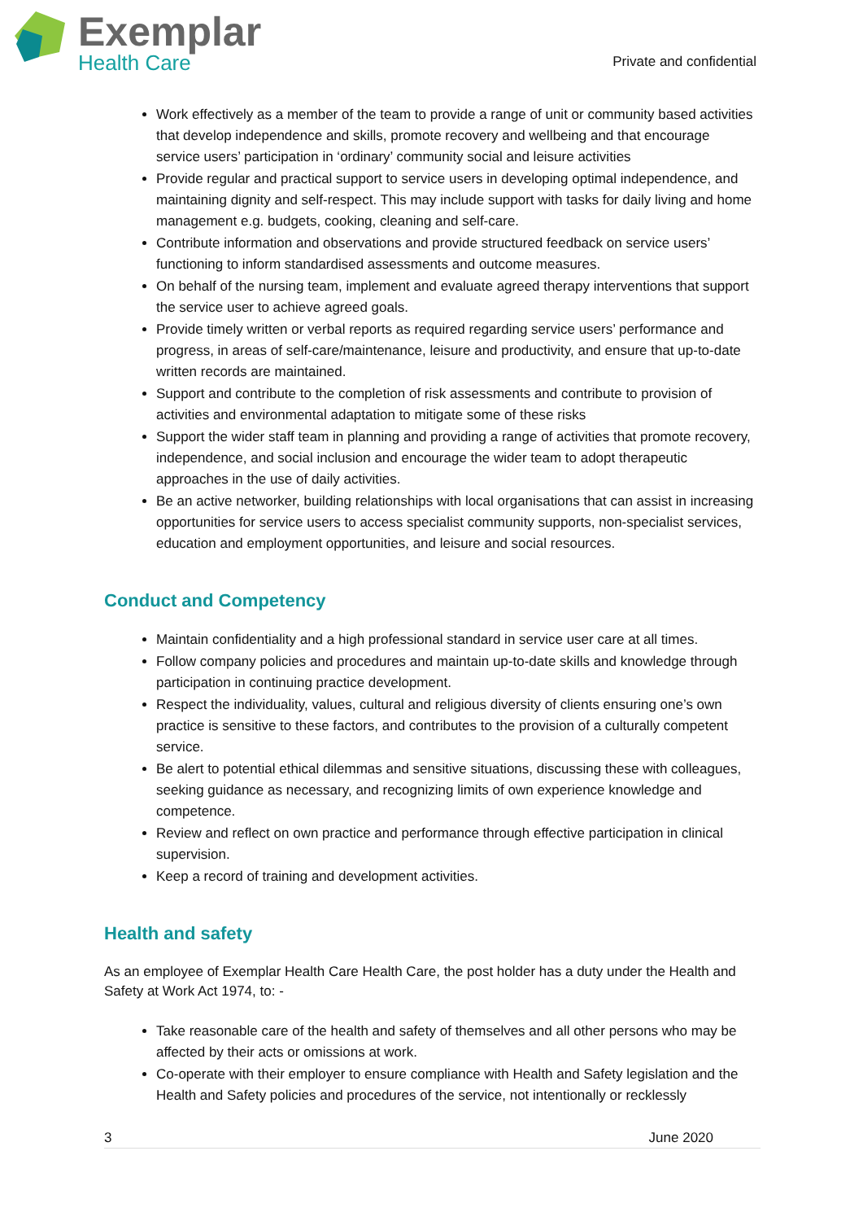Exemplar
Health Care
Private and confidential
Work effectively as a member of the team to provide a range of unit or community based activities that develop independence and skills, promote recovery and wellbeing and that encourage service users’ participation in ‘ordinary’ community social and leisure activities
Provide regular and practical support to service users in developing optimal independence, and maintaining dignity and self-respect. This may include support with tasks for daily living and home management e.g. budgets, cooking, cleaning and self-care.
Contribute information and observations and provide structured feedback on service users’ functioning to inform standardised assessments and outcome measures.
On behalf of the nursing team, implement and evaluate agreed therapy interventions that support the service user to achieve agreed goals.
Provide timely written or verbal reports as required regarding service users’ performance and progress, in areas of self-care/maintenance, leisure and productivity, and ensure that up-to-date written records are maintained.
Support and contribute to the completion of risk assessments and contribute to provision of activities and environmental adaptation to mitigate some of these risks
Support the wider staff team in planning and providing a range of activities that promote recovery, independence, and social inclusion and encourage the wider team to adopt therapeutic approaches in the use of daily activities.
Be an active networker, building relationships with local organisations that can assist in increasing opportunities for service users to access specialist community supports, non-specialist services, education and employment opportunities, and leisure and social resources.
Conduct and Competency
Maintain confidentiality and a high professional standard in service user care at all times.
Follow company policies and procedures and maintain up-to-date skills and knowledge through participation in continuing practice development.
Respect the individuality, values, cultural and religious diversity of clients ensuring one’s own practice is sensitive to these factors, and contributes to the provision of a culturally competent service.
Be alert to potential ethical dilemmas and sensitive situations, discussing these with colleagues, seeking guidance as necessary, and recognizing limits of own experience knowledge and competence.
Review and reflect on own practice and performance through effective participation in clinical supervision.
Keep a record of training and development activities.
Health and safety
As an employee of Exemplar Health Care Health Care, the post holder has a duty under the Health and Safety at Work Act 1974, to: -
Take reasonable care of the health and safety of themselves and all other persons who may be affected by their acts or omissions at work.
Co-operate with their employer to ensure compliance with Health and Safety legislation and the Health and Safety policies and procedures of the service, not intentionally or recklessly
3 June 2020